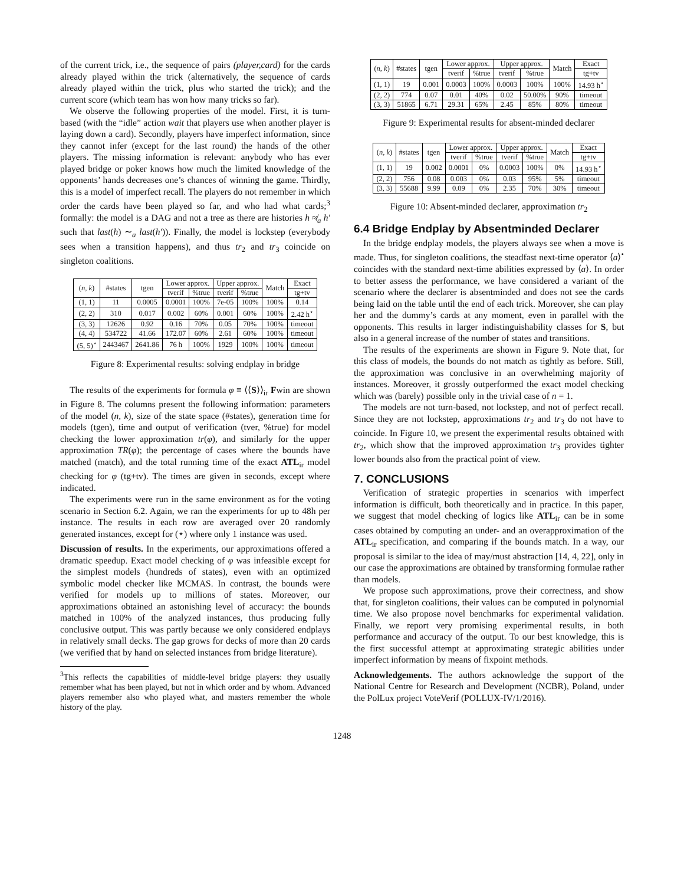of the current trick, i.e., the sequence of pairs (player,card) for the cards already played within the trick (alternatively, the sequence of cards already played within the trick, plus who started the trick); and the current score (which team has won how many tricks so far).
We observe the following properties of the model. First, it is turn-based (with the “idle” action wait that players use when another player is laying down a card). Secondly, players have imperfect information, since they cannot infer (except for the last round) the hands of the other players. The missing information is relevant: anybody who has ever played bridge or poker knows how much the limited knowledge of the opponents’ hands decreases one’s chances of winning the game. Thirdly, this is a model of imperfect recall. The players do not remember in which order the cards have been played so far, and who had what cards;<sup>3</sup> formally: the model is a DAG and not a tree as there are histories h ≉<sub>a</sub> h′ such that last(h) ∼<sub>a</sub> last(h′)). Finally, the model is lockstep (everybody sees when a transition happens), and thus tr<sub>2</sub> and tr<sub>3</sub> coincide on singleton coalitions.
| ( n, k ) | #states | tgen | Lower approx. | | Upper approx. | | Match | Exact |
| --- | --- | --- | --- | --- | --- | --- | --- | --- |
| | | | tverif | %true | tverif | %true | | tg+tv |
| (1, 1) | 11 | 0.0005 | 0.0001 | 100% | 7e-05 | 100% | 100% | 0.14 |
| (2, 2) | 310 | 0.017 | 0.002 | 60% | 0.001 | 60% | 100% | 2.42 h<sup>⋆</sup> |
| (3, 3) | 12626 | 0.92 | 0.16 | 70% | 0.05 | 70% | 100% | timeout |
| (4, 4) | 534722 | 41.66 | 172.07 | 60% | 2.61 | 60% | 100% | timeout |
| (5, 5)<sup>⋆</sup> | 2443467 | 2641.86 | 76 h | 100% | 1929 | 100% | 100% | timeout |
Figure 8: Experimental results: solving endplay in bridge
The results of the experiments for formula φ ≡ ⟨⟨S⟩⟩<sub>ir</sub> Fwin are shown in Figure 8. The columns present the following information: parameters of the model (n, k), size of the state space (#states), generation time for models (tgen), time and output of verification (tver, %true) for model checking the lower approximation tr(φ), and similarly for the upper approximation TR(φ); the percentage of cases where the bounds have matched (match), and the total running time of the exact ATL<sub>ir</sub> model checking for φ (tg+tv). The times are given in seconds, except where indicated.
The experiments were run in the same environment as for the voting scenario in Section 6.2. Again, we ran the experiments for up to 48h per instance. The results in each row are averaged over 20 randomly generated instances, except for (⋆) where only 1 instance was used.
Discussion of results. In the experiments, our approximations offered a dramatic speedup. Exact model checking of φ was infeasible except for the simplest models (hundreds of states), even with an optimized symbolic model checker like MCMAS. In contrast, the bounds were verified for models up to millions of states. Moreover, our approximations obtained an astonishing level of accuracy: the bounds matched in 100% of the analyzed instances, thus producing fully conclusive output. This was partly because we only considered endplays in relatively small decks. The gap grows for decks of more than 20 cards (we verified that by hand on selected instances from bridge literature).
<sup>3</sup> This reflects the capabilities of middle-level bridge players: they usually remember what has been played, but not in which order and by whom. Advanced players remember also who played what, and masters remember the whole history of the play.
| ( n, k ) | #states | tgen | Lower approx. | | Upper approx. | | Match | Exact |
| --- | --- | --- | --- | --- | --- | --- | --- | --- |
| | | | tverif | %true | tverif | %true | | tg+tv |
| (1, 1) | 19 | 0.001 | 0.0003 | 100% | 0.0003 | 100% | 100% | 14.93 h<sup>⋆</sup> |
| (2, 2) | 774 | 0.07 | 0.01 | 40% | 0.02 | 50.00% | 90% | timeout |
| (3, 3) | 51865 | 6.71 | 29.31 | 65% | 2.45 | 85% | 80% | timeout |
Figure 9: Experimental results for absent-minded declarer
| ( n, k ) | #states | tgen | Lower approx. | | Upper approx. | | Match | Exact |
| --- | --- | --- | --- | --- | --- | --- | --- | --- |
| | | | tverif | %true | tverif | %true | | tg+tv |
| (1, 1) | 19 | 0.002 | 0.0001 | 0% | 0.0003 | 100% | 0% | 14.93 h<sup>⋆</sup> |
| (2, 2) | 756 | 0.08 | 0.003 | 0% | 0.03 | 95% | 5% | timeout |
| (3, 3) | 55688 | 9.99 | 0.09 | 0% | 2.35 | 70% | 30% | timeout |
Figure 10: Absent-minded declarer, approximation tr<sub>2</sub>
6.4 Bridge Endplay by Absentminded Declarer
In the bridge endplay models, the players always see when a move is made. Thus, for singleton coalitions, the steadfast next-time operator ⟨a⟩<sup>•</sup> coincides with the standard next-time abilities expressed by ⟨a⟩. In order to better assess the performance, we have considered a variant of the scenario where the declarer is absentminded and does not see the cards being laid on the table until the end of each trick. Moreover, she can play her and the dummy’s cards at any moment, even in parallel with the opponents. This results in larger indistinguishability classes for S, but also in a general increase of the number of states and transitions.
The results of the experiments are shown in Figure 9. Note that, for this class of models, the bounds do not match as tightly as before. Still, the approximation was conclusive in an overwhelming majority of instances. Moreover, it grossly outperformed the exact model checking which was (barely) possible only in the trivial case of n = 1.
The models are not turn-based, not lockstep, and not of perfect recall. Since they are not lockstep, approximations tr<sub>2</sub> and tr<sub>3</sub> do not have to coincide. In Figure 10, we present the experimental results obtained with tr<sub>2</sub>, which show that the improved approximation tr<sub>3</sub> provides tighter lower bounds also from the practical point of view.
7. CONCLUSIONS
Verification of strategic properties in scenarios with imperfect information is difficult, both theoretically and in practice. In this paper, we suggest that model checking of logics like ATL<sub>ir</sub> can be in some cases obtained by computing an under- and an overapproximation of the ATL<sub>ir</sub> specification, and comparing if the bounds match. In a way, our proposal is similar to the idea of may/must abstraction [14, 4, 22], only in our case the approximations are obtained by transforming formulae rather than models.
We propose such approximations, prove their correctness, and show that, for singleton coalitions, their values can be computed in polynomial time. We also propose novel benchmarks for experimental validation. Finally, we report very promising experimental results, in both performance and accuracy of the output. To our best knowledge, this is the first successful attempt at approximating strategic abilities under imperfect information by means of fixpoint methods.
Acknowledgements. The authors acknowledge the support of the National Centre for Research and Development (NCBR), Poland, under the PolLux project VoteVerif (POLLUX-IV/1/2016).
1248